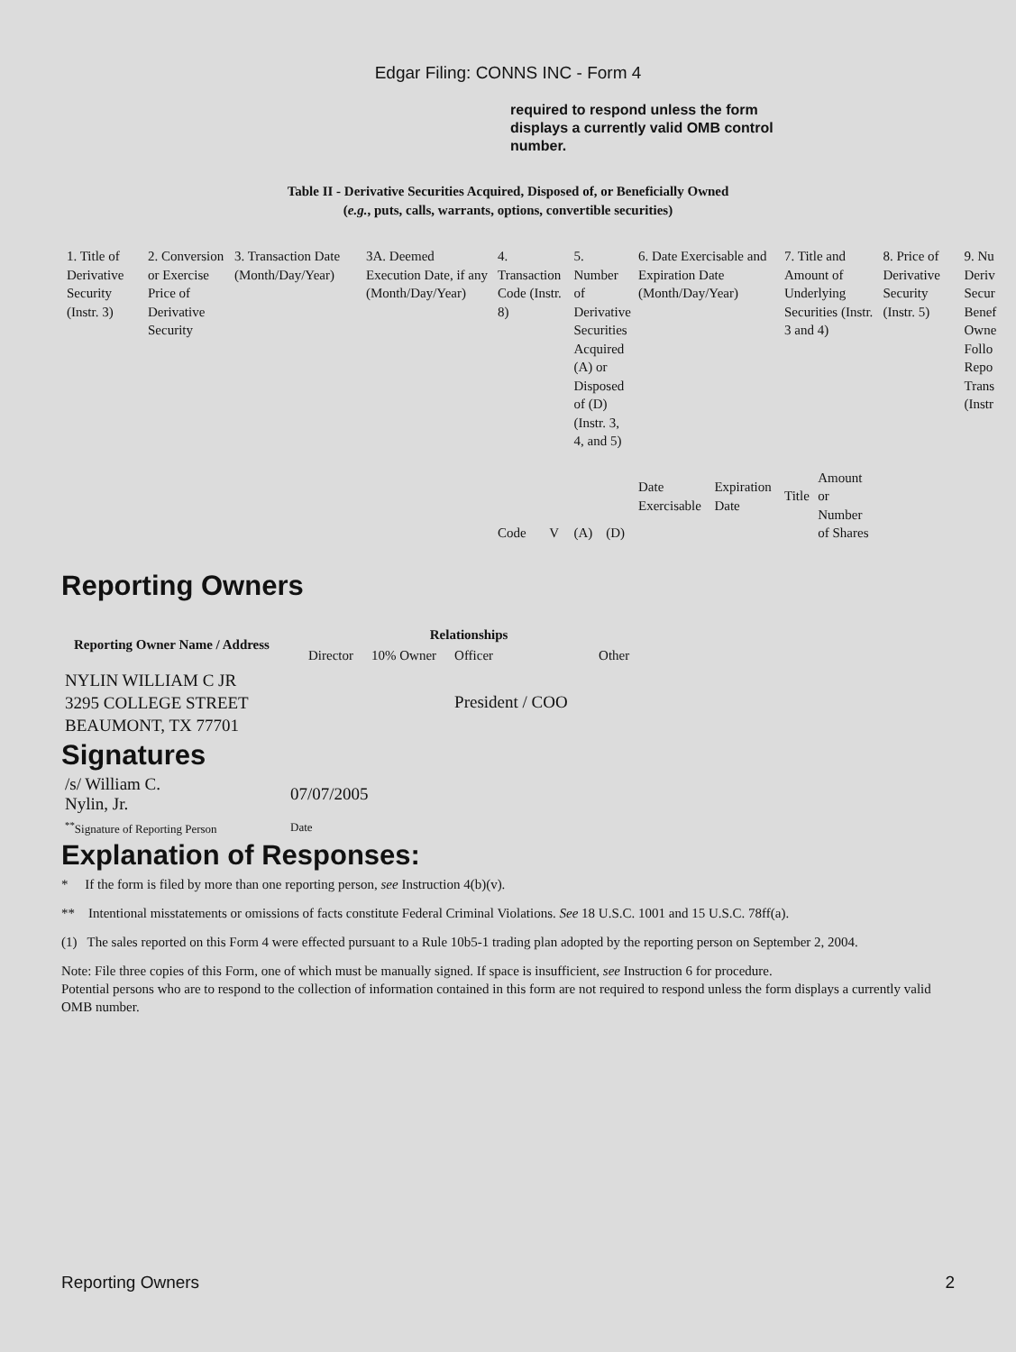Edgar Filing: CONNS INC - Form 4
required to respond unless the form displays a currently valid OMB control number.
Table II - Derivative Securities Acquired, Disposed of, or Beneficially Owned
(e.g., puts, calls, warrants, options, convertible securities)
| 1. Title of Derivative Security (Instr. 3) | 2. Conversion or Exercise Price of Derivative Security | 3. Transaction Date (Month/Day/Year) | 3A. Deemed Execution Date, if any (Month/Day/Year) | 4. Transaction Code (Instr. 8) | | 5. Number of Derivative Securities Acquired (A) or Disposed of (D) (Instr. 3, 4, and 5) | | 6. Date Exercisable and Expiration Date (Month/Day/Year) | | 7. Title and Amount of Underlying Securities (Instr. 3 and 4) | | 8. Price of Derivative Security (Instr. 5) | 9. Nu Deriv Secur Benef Owne Follo Repo Trans (Instr |
| | | | | Code | V | (A) | (D) | Date Exercisable | Expiration Date | Title | Amount or Number of Shares | | |
Reporting Owners
| Reporting Owner Name / Address | Relationships | | | |
| --- | --- | --- | --- | --- |
| | Director | 10% Owner | Officer | Other |
| NYLIN WILLIAM C JR 3295 COLLEGE STREET BEAUMONT, TX 77701 | | | President / COO | |
Signatures
| /s/ William C. Nylin, Jr. | 07/07/2005 |
| <sup>**</sup> Signature of Reporting Person | Date |
Explanation of Responses:
* If the form is filed by more than one reporting person, see Instruction 4(b)(v).
** Intentional misstatements or omissions of facts constitute Federal Criminal Violations. See 18 U.S.C. 1001 and 15 U.S.C. 78ff(a).
(1) The sales reported on this Form 4 were effected pursuant to a Rule 10b5-1 trading plan adopted by the reporting person on September 2, 2004.
Note: File three copies of this Form, one of which must be manually signed. If space is insufficient, see Instruction 6 for procedure.
Potential persons who are to respond to the collection of information contained in this form are not required to respond unless the form displays a currently valid OMB number.
Reporting Owners 2